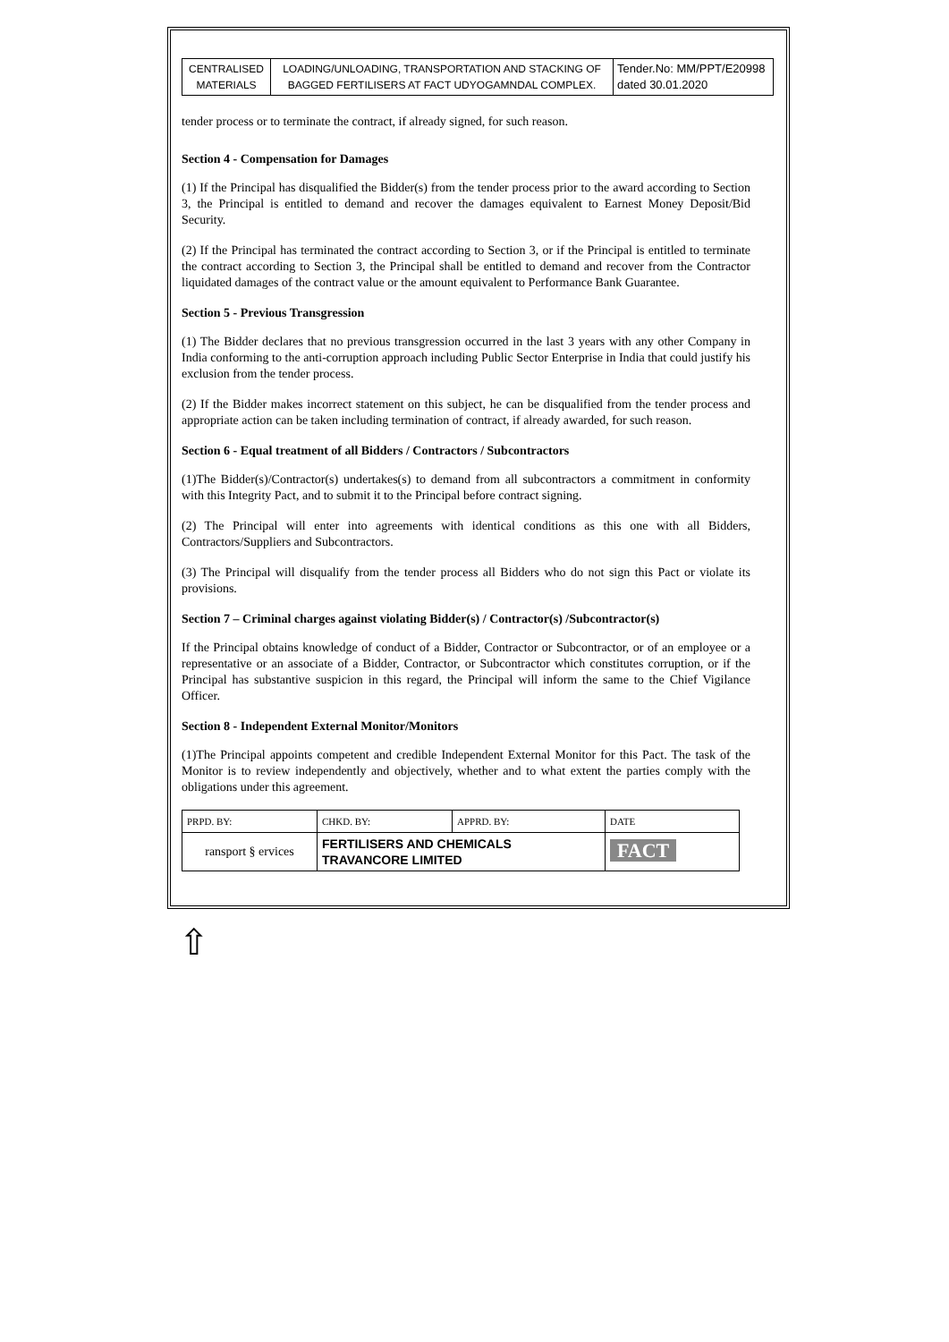| CENTRALISED MATERIALS | LOADING/UNLOADING, TRANSPORTATION AND STACKING OF BAGGED FERTILISERS AT FACT UDYOGAMNDAL COMPLEX. | Tender.No: MM/PPT/E20998 dated 30.01.2020 |
tender process or to terminate the contract, if already signed, for such reason.
Section 4 - Compensation for Damages
(1) If the Principal has disqualified the Bidder(s) from the tender process prior to the award according to Section 3, the Principal is entitled to demand and recover the damages equivalent to Earnest Money Deposit/Bid Security.
(2) If the Principal has terminated the contract according to Section 3, or if the Principal is entitled to terminate the contract according to Section 3, the Principal shall be entitled to demand and recover from the Contractor liquidated damages of the contract value or the amount equivalent to Performance Bank Guarantee.
Section 5 - Previous Transgression
(1) The Bidder declares that no previous transgression occurred in the last 3 years with any other Company in India conforming to the anti-corruption approach including Public Sector Enterprise in India that could justify his exclusion from the tender process.
(2) If the Bidder makes incorrect statement on this subject, he can be disqualified from the tender process and appropriate action can be taken including termination of contract, if already awarded, for such reason.
Section 6 - Equal treatment of all Bidders / Contractors / Subcontractors
(1)The Bidder(s)/Contractor(s) undertakes(s) to demand from all subcontractors a commitment in conformity with this Integrity Pact, and to submit it to the Principal before contract signing.
(2) The Principal will enter into agreements with identical conditions as this one with all Bidders, Contractors/Suppliers and Subcontractors.
(3) The Principal will disqualify from the tender process all Bidders who do not sign this Pact or violate its provisions.
Section 7 – Criminal charges against violating Bidder(s) / Contractor(s) /Subcontractor(s)
If the Principal obtains knowledge of conduct of a Bidder, Contractor or Subcontractor, or of an employee or a representative or an associate of a Bidder, Contractor, or Subcontractor which constitutes corruption, or if the Principal has substantive suspicion in this regard, the Principal will inform the same to the Chief Vigilance Officer.
Section 8 - Independent External Monitor/Monitors
(1)The Principal appoints competent and credible Independent External Monitor for this Pact. The task of the Monitor is to review independently and objectively, whether and to what extent the parties comply with the obligations under this agreement.
| PRPD. BY: | CHKD. BY: | APPRD. BY: | DATE |
| ransport § ervices | FERTILISERS AND CHEMICALS TRAVANCORE LIMITED | | FACT |
⇧